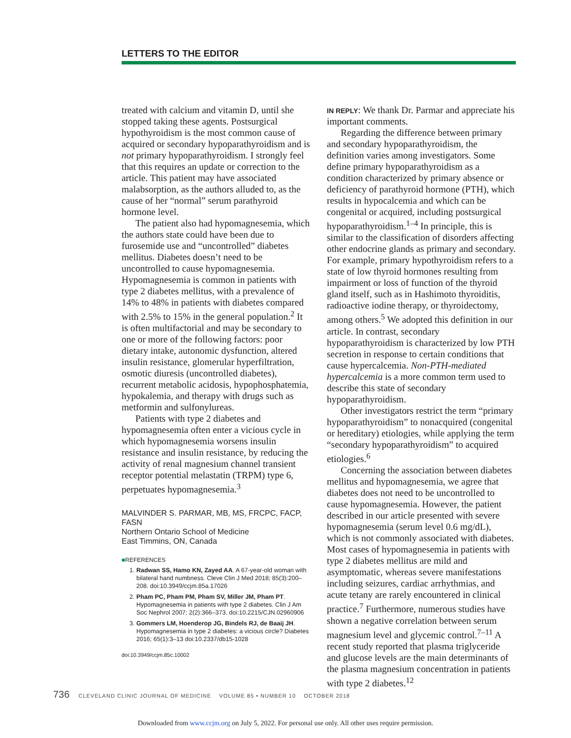LETTERS TO THE EDITOR
treated with calcium and vitamin D, until she stopped taking these agents. Postsurgical hypothyroidism is the most common cause of acquired or secondary hypoparathyroidism and is not primary hypoparathyroidism. I strongly feel that this requires an update or correction to the article. This patient may have associated malabsorption, as the authors alluded to, as the cause of her “normal” serum parathyroid hormone level.
The patient also had hypomagnesemia, which the authors state could have been due to furosemide use and “uncontrolled” diabetes mellitus. Diabetes doesn’t need to be uncontrolled to cause hypomagnesemia. Hypomagnesemia is common in patients with type 2 diabetes mellitus, with a prevalence of 14% to 48% in patients with diabetes compared with 2.5% to 15% in the general population.<sup>2</sup> It is often multifactorial and may be secondary to one or more of the following factors: poor dietary intake, autonomic dysfunction, altered insulin resistance, glomerular hyperfiltration, osmotic diuresis (uncontrolled diabetes), recurrent metabolic acidosis, hypophosphatemia, hypokalemia, and therapy with drugs such as metformin and sulfonylureas.
Patients with type 2 diabetes and hypomagnesemia often enter a vicious cycle in which hypomagnesemia worsens insulin resistance and insulin resistance, by reducing the activity of renal magnesium channel transient receptor potential melastatin (TRPM) type 6, perpetuates hypomagnesemia.<sup>3</sup>
MALVINDER S. PARMAR, MB, MS, FRCPC, FACP, FASN
Northern Ontario School of Medicine
East Timmins, ON, Canada
■REFERENCES
1. Radwan SS, Hamo KN, Zayed AA. A 67-year-old woman with bilateral hand numbness. Cleve Clin J Med 2018; 85(3):200–208. doi:10.3949/ccjm.85a.17026
2. Pham PC, Pham PM, Pham SV, Miller JM, Pham PT. Hypomagnesemia in patients with type 2 diabetes. Clin J Am Soc Nephrol 2007; 2(2):366–373. doi:10.2215/CJN.02960906
3. Gommers LM, Hoenderop JG, Bindels RJ, de Baaij JH. Hypomagnesemia in type 2 diabetes: a vicious circle? Diabetes 2016; 65(1):3–13 doi:10.2337/db15-1028
doi:10.3949/ccjm.85c.10002
IN REPLY: We thank Dr. Parmar and appreciate his important comments.
Regarding the difference between primary and secondary hypoparathyroidism, the definition varies among investigators. Some define primary hypoparathyroidism as a condition characterized by primary absence or deficiency of parathyroid hormone (PTH), which results in hypocalcemia and which can be congenital or acquired, including postsurgical hypoparathyroidism.<sup>1–4</sup> In principle, this is similar to the classification of disorders affecting other endocrine glands as primary and secondary. For example, primary hypothyroidism refers to a state of low thyroid hormones resulting from impairment or loss of function of the thyroid gland itself, such as in Hashimoto thyroiditis, radioactive iodine therapy, or thyroidectomy, among others.<sup>5</sup> We adopted this definition in our article. In contrast, secondary hypoparathyroidism is characterized by low PTH secretion in response to certain conditions that cause hypercalcemia. Non-PTH-mediated hypercalcemia is a more common term used to describe this state of secondary hypoparathyroidism.
Other investigators restrict the term “primary hypoparathyroidism” to nonacquired (congenital or hereditary) etiologies, while applying the term “secondary hypoparathyroidism” to acquired etiologies.<sup>6</sup>
Concerning the association between diabetes mellitus and hypomagnesemia, we agree that diabetes does not need to be uncontrolled to cause hypomagnesemia. However, the patient described in our article presented with severe hypomagnesemia (serum level 0.6 mg/dL), which is not commonly associated with diabetes. Most cases of hypomagnesemia in patients with type 2 diabetes mellitus are mild and asymptomatic, whereas severe manifestations including seizures, cardiac arrhythmias, and acute tetany are rarely encountered in clinical practice.<sup>7</sup> Furthermore, numerous studies have shown a negative correlation between serum magnesium level and glycemic control.<sup>7–11</sup> A recent study reported that plasma triglyceride and glucose levels are the main determinants of the plasma magnesium concentration in patients with type 2 diabetes.<sup>12</sup>
736 CLEVELAND CLINIC JOURNAL OF MEDICINE VOLUME 85 • NUMBER 10 OCTOBER 2018
Downloaded from www.ccjm.org on July 5, 2022. For personal use only. All other uses require permission.